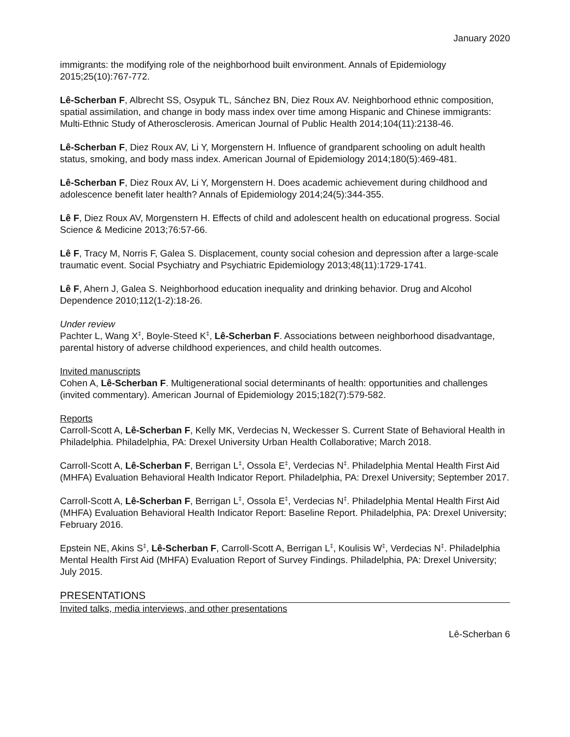January 2020
immigrants: the modifying role of the neighborhood built environment. Annals of Epidemiology 2015;25(10):767-772.
Lê-Scherban F, Albrecht SS, Osypuk TL, Sánchez BN, Diez Roux AV. Neighborhood ethnic composition, spatial assimilation, and change in body mass index over time among Hispanic and Chinese immigrants: Multi-Ethnic Study of Atherosclerosis. American Journal of Public Health 2014;104(11):2138-46.
Lê-Scherban F, Diez Roux AV, Li Y, Morgenstern H. Influence of grandparent schooling on adult health status, smoking, and body mass index. American Journal of Epidemiology 2014;180(5):469-481.
Lê-Scherban F, Diez Roux AV, Li Y, Morgenstern H. Does academic achievement during childhood and adolescence benefit later health? Annals of Epidemiology 2014;24(5):344-355.
Lê F, Diez Roux AV, Morgenstern H. Effects of child and adolescent health on educational progress. Social Science & Medicine 2013;76:57-66.
Lê F, Tracy M, Norris F, Galea S. Displacement, county social cohesion and depression after a large-scale traumatic event. Social Psychiatry and Psychiatric Epidemiology 2013;48(11):1729-1741.
Lê F, Ahern J, Galea S. Neighborhood education inequality and drinking behavior. Drug and Alcohol Dependence 2010;112(1-2):18-26.
Under review
Pachter L, Wang X<sup>‡</sup>, Boyle-Steed K<sup>‡</sup>, Lê-Scherban F. Associations between neighborhood disadvantage, parental history of adverse childhood experiences, and child health outcomes.
Invited manuscripts
Cohen A, Lê-Scherban F. Multigenerational social determinants of health: opportunities and challenges (invited commentary). American Journal of Epidemiology 2015;182(7):579-582.
Reports
Carroll-Scott A, Lê-Scherban F, Kelly MK, Verdecias N, Weckesser S. Current State of Behavioral Health in Philadelphia. Philadelphia, PA: Drexel University Urban Health Collaborative; March 2018.
Carroll-Scott A, Lê-Scherban F, Berrigan L<sup>‡</sup>, Ossola E<sup>‡</sup>, Verdecias N<sup>‡</sup>. Philadelphia Mental Health First Aid (MHFA) Evaluation Behavioral Health Indicator Report. Philadelphia, PA: Drexel University; September 2017.
Carroll-Scott A, Lê-Scherban F, Berrigan L<sup>‡</sup>, Ossola E<sup>‡</sup>, Verdecias N<sup>‡</sup>. Philadelphia Mental Health First Aid (MHFA) Evaluation Behavioral Health Indicator Report: Baseline Report. Philadelphia, PA: Drexel University; February 2016.
Epstein NE, Akins S<sup>‡</sup>, Lê-Scherban F, Carroll-Scott A, Berrigan L<sup>‡</sup>, Koulisis W<sup>‡</sup>, Verdecias N<sup>‡</sup>. Philadelphia Mental Health First Aid (MHFA) Evaluation Report of Survey Findings. Philadelphia, PA: Drexel University; July 2015.
PRESENTATIONS
Invited talks, media interviews, and other presentations
Lê-Scherban 6